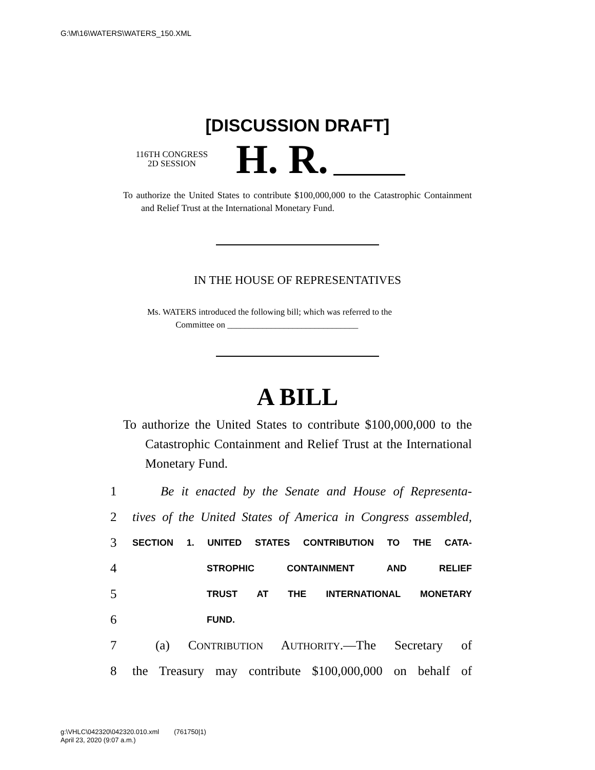G:\M\16\WATERS\WATERS_150.XML
[DISCUSSION DRAFT]
116TH CONGRESS
2D SESSION
H. R.
To authorize the United States to contribute $100,000,000 to the Catastrophic Containment and Relief Trust at the International Monetary Fund.
IN THE HOUSE OF REPRESENTATIVES
Ms. WATERS introduced the following bill; which was referred to the
Committee on ______________________________
A BILL
To authorize the United States to contribute $100,000,000 to the Catastrophic Containment and Relief Trust at the International Monetary Fund.
1 Be it enacted by the Senate and House of Representa-
2 tives of the United States of America in Congress assembled,
3 SECTION 1. UNITED STATES CONTRIBUTION TO THE CATA-
4 STROPHIC CONTAINMENT AND RELIEF
5 TRUST AT THE INTERNATIONAL MONETARY
6 FUND.
7 (a) CONTRIBUTION AUTHORITY.—The Secretary of
8 the Treasury may contribute $100,000,000 on behalf of
g:\VHLC\042320\042320.010.xml (761750|1)
April 23, 2020 (9:07 a.m.)